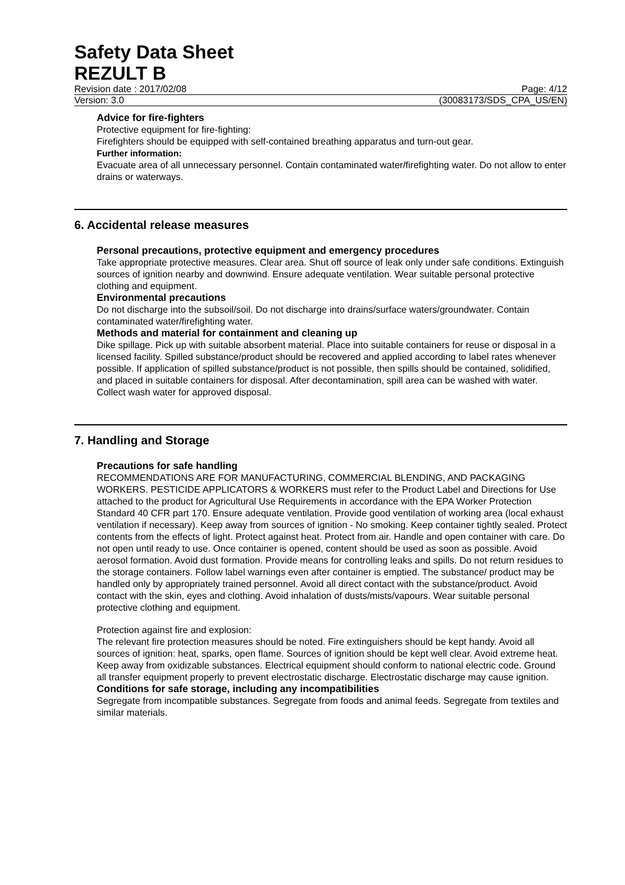Safety Data Sheet
REZULT B
Revision date : 2017/02/08 Page: 4/12
Version: 3.0 (30083173/SDS_CPA_US/EN)
Advice for fire-fighters
Protective equipment for fire-fighting:
Firefighters should be equipped with self-contained breathing apparatus and turn-out gear.
Further information:
Evacuate area of all unnecessary personnel. Contain contaminated water/firefighting water. Do not allow to enter drains or waterways.
6. Accidental release measures
Personal precautions, protective equipment and emergency procedures
Take appropriate protective measures. Clear area. Shut off source of leak only under safe conditions. Extinguish sources of ignition nearby and downwind. Ensure adequate ventilation. Wear suitable personal protective clothing and equipment.
Environmental precautions
Do not discharge into the subsoil/soil. Do not discharge into drains/surface waters/groundwater. Contain contaminated water/firefighting water.
Methods and material for containment and cleaning up
Dike spillage. Pick up with suitable absorbent material. Place into suitable containers for reuse or disposal in a licensed facility. Spilled substance/product should be recovered and applied according to label rates whenever possible. If application of spilled substance/product is not possible, then spills should be contained, solidified, and placed in suitable containers for disposal. After decontamination, spill area can be washed with water. Collect wash water for approved disposal.
7. Handling and Storage
Precautions for safe handling
RECOMMENDATIONS ARE FOR MANUFACTURING, COMMERCIAL BLENDING, AND PACKAGING WORKERS. PESTICIDE APPLICATORS & WORKERS must refer to the Product Label and Directions for Use attached to the product for Agricultural Use Requirements in accordance with the EPA Worker Protection Standard 40 CFR part 170. Ensure adequate ventilation. Provide good ventilation of working area (local exhaust ventilation if necessary). Keep away from sources of ignition - No smoking. Keep container tightly sealed. Protect contents from the effects of light. Protect against heat. Protect from air. Handle and open container with care. Do not open until ready to use. Once container is opened, content should be used as soon as possible. Avoid aerosol formation. Avoid dust formation. Provide means for controlling leaks and spills. Do not return residues to the storage containers. Follow label warnings even after container is emptied. The substance/ product may be handled only by appropriately trained personnel. Avoid all direct contact with the substance/product. Avoid contact with the skin, eyes and clothing. Avoid inhalation of dusts/mists/vapours. Wear suitable personal protective clothing and equipment.
Protection against fire and explosion:
The relevant fire protection measures should be noted. Fire extinguishers should be kept handy. Avoid all sources of ignition: heat, sparks, open flame. Sources of ignition should be kept well clear. Avoid extreme heat. Keep away from oxidizable substances. Electrical equipment should conform to national electric code. Ground all transfer equipment properly to prevent electrostatic discharge. Electrostatic discharge may cause ignition.
Conditions for safe storage, including any incompatibilities
Segregate from incompatible substances. Segregate from foods and animal feeds. Segregate from textiles and similar materials.